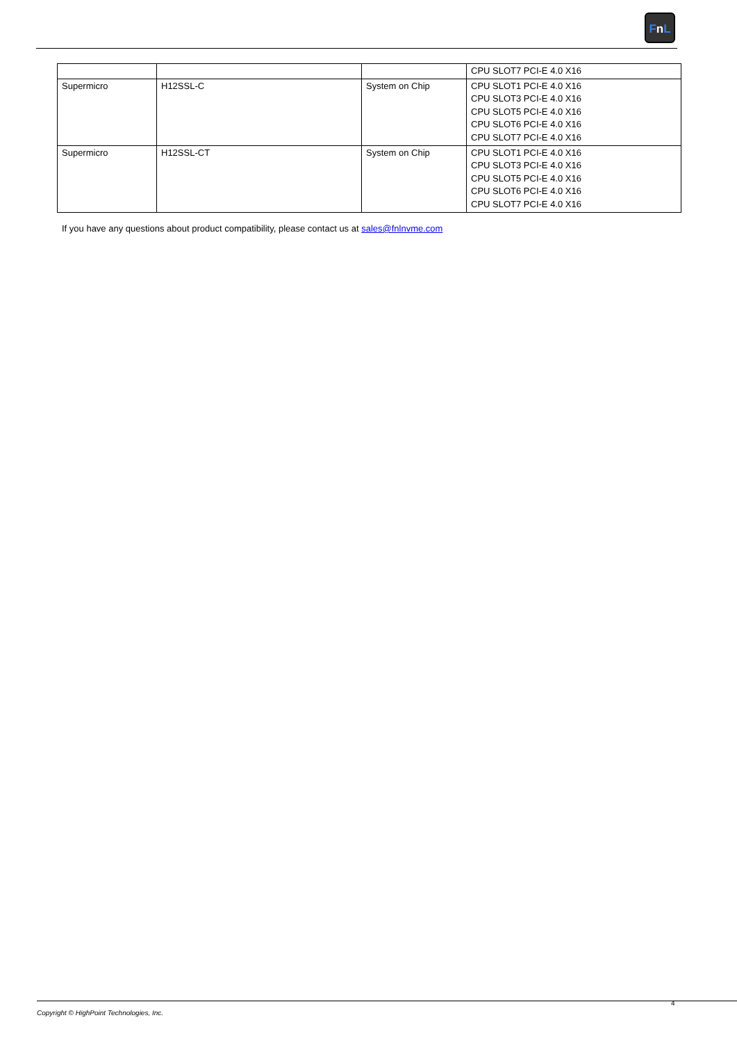FnL
| | | | CPU SLOT7 PCI-E 4.0 X16 |
| Supermicro | H12SSL-C | System on Chip | CPU SLOT1 PCI-E 4.0 X16 CPU SLOT3 PCI-E 4.0 X16 CPU SLOT5 PCI-E 4.0 X16 CPU SLOT6 PCI-E 4.0 X16 CPU SLOT7 PCI-E 4.0 X16 |
| Supermicro | H12SSL-CT | System on Chip | CPU SLOT1 PCI-E 4.0 X16 CPU SLOT3 PCI-E 4.0 X16 CPU SLOT5 PCI-E 4.0 X16 CPU SLOT6 PCI-E 4.0 X16 CPU SLOT7 PCI-E 4.0 X16 |
If you have any questions about product compatibility, please contact us at sales@fnlnvme.com
4
Copyright © HighPoint Technologies, Inc.